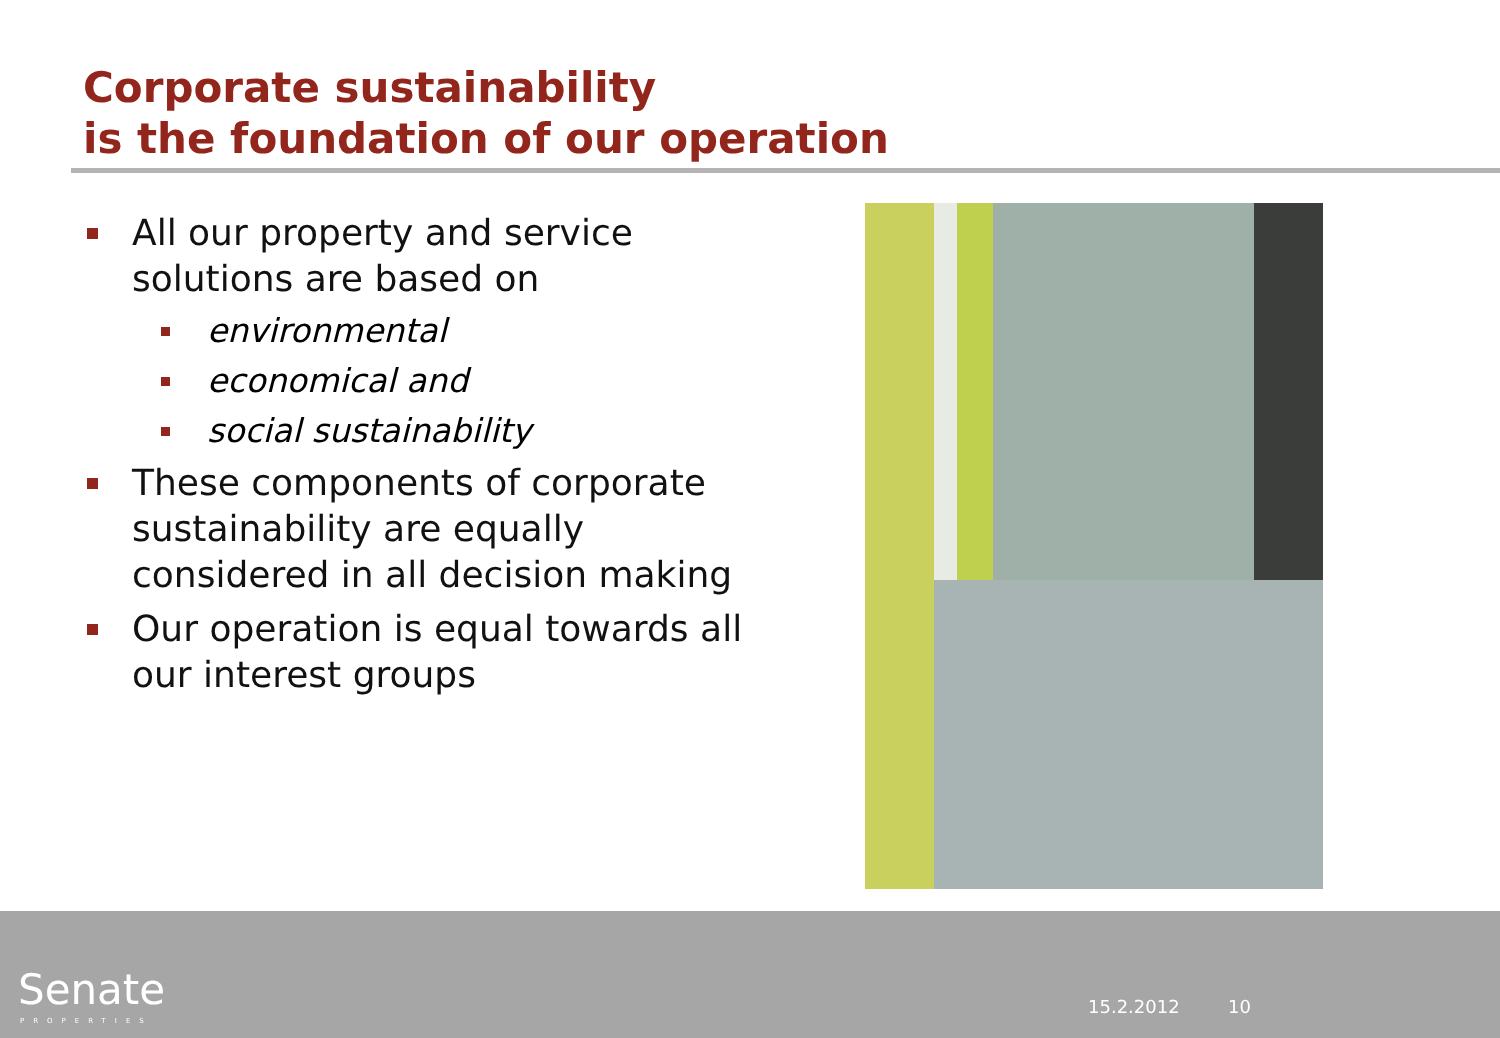Corporate sustainability
is the foundation of our operation
All our property and service solutions are based on
environmental
economical and
social sustainability
These components of corporate sustainability are equally considered in all decision making
Our operation is equal towards all our interest groups
Senate
PROPERTIES
15.2.2012 10